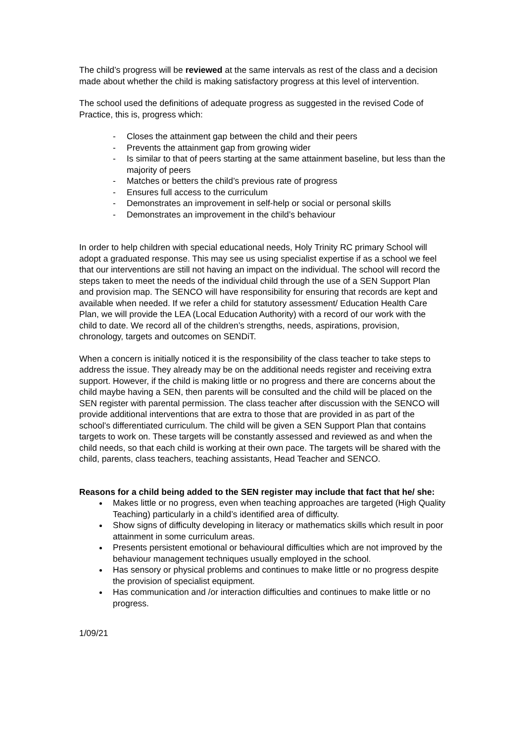The child’s progress will be reviewed at the same intervals as rest of the class and a decision made about whether the child is making satisfactory progress at this level of intervention.
The school used the definitions of adequate progress as suggested in the revised Code of Practice, this is, progress which:
- Closes the attainment gap between the child and their peers
- Prevents the attainment gap from growing wider
- Is similar to that of peers starting at the same attainment baseline, but less than the majority of peers
- Matches or betters the child’s previous rate of progress
- Ensures full access to the curriculum
- Demonstrates an improvement in self-help or social or personal skills
- Demonstrates an improvement in the child’s behaviour
In order to help children with special educational needs, Holy Trinity RC primary School will adopt a graduated response. This may see us using specialist expertise if as a school we feel that our interventions are still not having an impact on the individual. The school will record the steps taken to meet the needs of the individual child through the use of a SEN Support Plan and provision map. The SENCO will have responsibility for ensuring that records are kept and available when needed. If we refer a child for statutory assessment/ Education Health Care Plan, we will provide the LEA (Local Education Authority) with a record of our work with the child to date. We record all of the children’s strengths, needs, aspirations, provision, chronology, targets and outcomes on SENDiT.
When a concern is initially noticed it is the responsibility of the class teacher to take steps to address the issue. They already may be on the additional needs register and receiving extra support. However, if the child is making little or no progress and there are concerns about the child maybe having a SEN, then parents will be consulted and the child will be placed on the SEN register with parental permission. The class teacher after discussion with the SENCO will provide additional interventions that are extra to those that are provided in as part of the school’s differentiated curriculum. The child will be given a SEN Support Plan that contains targets to work on. These targets will be constantly assessed and reviewed as and when the child needs, so that each child is working at their own pace. The targets will be shared with the child, parents, class teachers, teaching assistants, Head Teacher and SENCO.
Reasons for a child being added to the SEN register may include that fact that he/ she:
Makes little or no progress, even when teaching approaches are targeted (High Quality Teaching) particularly in a child’s identified area of difficulty.
Show signs of difficulty developing in literacy or mathematics skills which result in poor attainment in some curriculum areas.
Presents persistent emotional or behavioural difficulties which are not improved by the behaviour management techniques usually employed in the school.
Has sensory or physical problems and continues to make little or no progress despite the provision of specialist equipment.
Has communication and /or interaction difficulties and continues to make little or no progress.
1/09/21